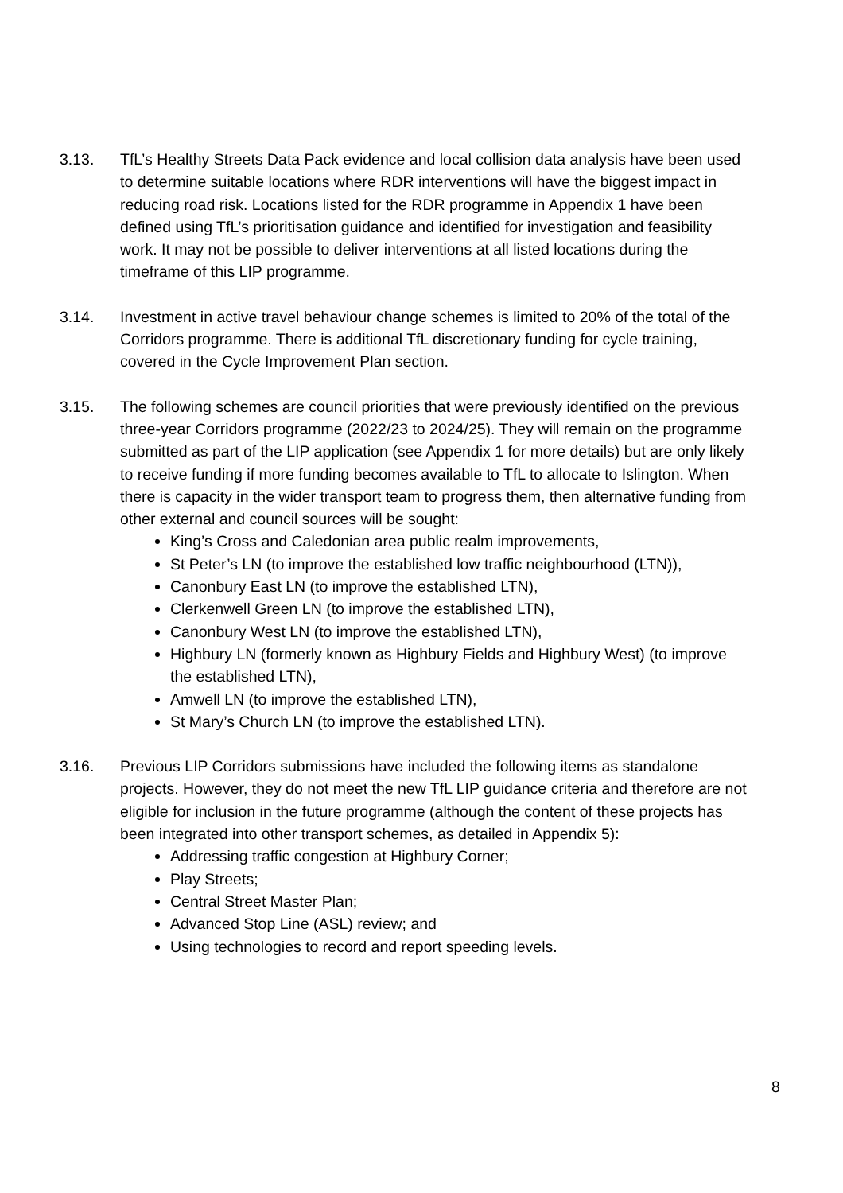3.13. TfL’s Healthy Streets Data Pack evidence and local collision data analysis have been used to determine suitable locations where RDR interventions will have the biggest impact in reducing road risk. Locations listed for the RDR programme in Appendix 1 have been defined using TfL’s prioritisation guidance and identified for investigation and feasibility work. It may not be possible to deliver interventions at all listed locations during the timeframe of this LIP programme.
3.14. Investment in active travel behaviour change schemes is limited to 20% of the total of the Corridors programme. There is additional TfL discretionary funding for cycle training, covered in the Cycle Improvement Plan section.
3.15. The following schemes are council priorities that were previously identified on the previous three-year Corridors programme (2022/23 to 2024/25). They will remain on the programme submitted as part of the LIP application (see Appendix 1 for more details) but are only likely to receive funding if more funding becomes available to TfL to allocate to Islington. When there is capacity in the wider transport team to progress them, then alternative funding from other external and council sources will be sought:
King’s Cross and Caledonian area public realm improvements,
St Peter’s LN (to improve the established low traffic neighbourhood (LTN)),
Canonbury East LN (to improve the established LTN),
Clerkenwell Green LN (to improve the established LTN),
Canonbury West LN (to improve the established LTN),
Highbury LN (formerly known as Highbury Fields and Highbury West) (to improve the established LTN),
Amwell LN (to improve the established LTN),
St Mary’s Church LN (to improve the established LTN).
3.16. Previous LIP Corridors submissions have included the following items as standalone projects. However, they do not meet the new TfL LIP guidance criteria and therefore are not eligible for inclusion in the future programme (although the content of these projects has been integrated into other transport schemes, as detailed in Appendix 5):
Addressing traffic congestion at Highbury Corner;
Play Streets;
Central Street Master Plan;
Advanced Stop Line (ASL) review; and
Using technologies to record and report speeding levels.
8